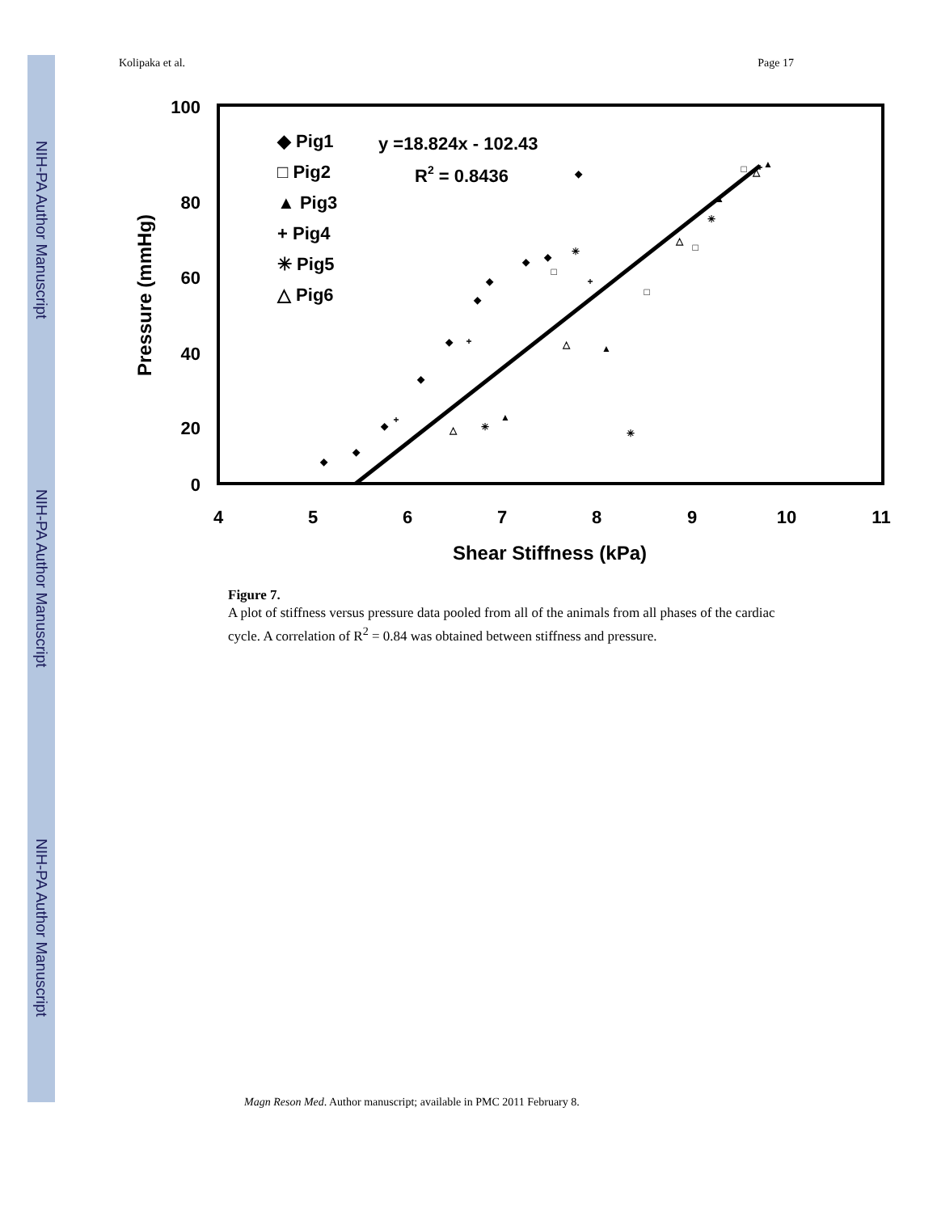NIH-PA Author Manuscript
NIH-PA Author Manuscript
NIH-PA Author Manuscript
Kolipaka et al. Page 17
100
80
60
40
20
0
4
5
6
7
8
9
10
11
Shear Stiffness (kPa)
Pressure (mmHg)
◆ Pig1
□ Pig2
▲ Pig3
+ Pig4
✳ Pig5
△ Pig6
y =18.824x - 102.43
R2 = 0.8436
◆
◆
◆
◆
◆
◆
◆
◆
◆
◆
□
□
□
□
▲
▲
▲
▲
+
+
+
+
✳
✳
✳
✳
△
△
△
△
Figure 7.
A plot of stiffness versus pressure data pooled from all of the animals from all phases of the cardiac cycle. A correlation of R<sup>2</sup> = 0.84 was obtained between stiffness and pressure.
Magn Reson Med. Author manuscript; available in PMC 2011 February 8.